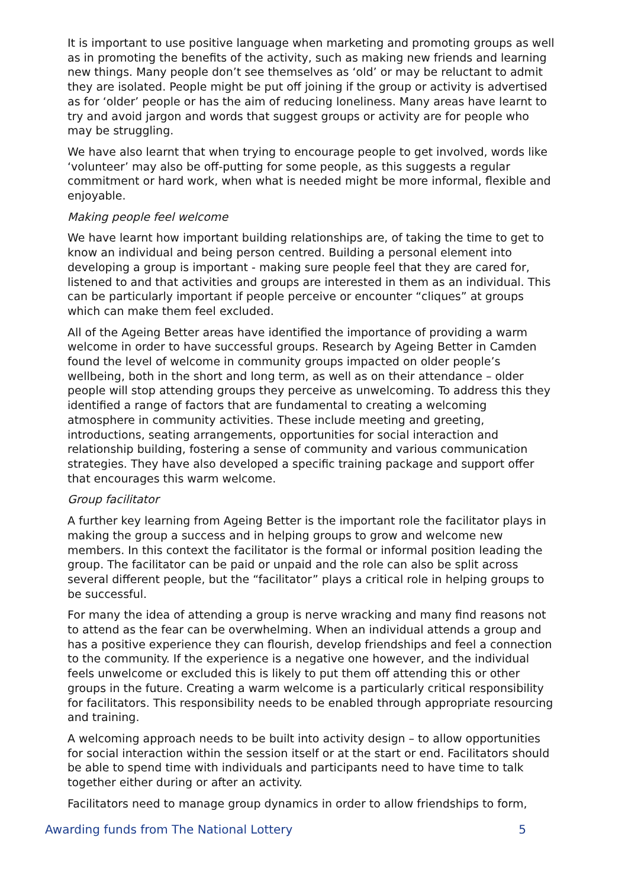It is important to use positive language when marketing and promoting groups as well as in promoting the benefits of the activity, such as making new friends and learning new things. Many people don’t see themselves as ‘old’ or may be reluctant to admit they are isolated. People might be put off joining if the group or activity is advertised as for ‘older’ people or has the aim of reducing loneliness. Many areas have learnt to try and avoid jargon and words that suggest groups or activity are for people who may be struggling.
We have also learnt that when trying to encourage people to get involved, words like ‘volunteer’ may also be off-putting for some people, as this suggests a regular commitment or hard work, when what is needed might be more informal, flexible and enjoyable.
Making people feel welcome
We have learnt how important building relationships are, of taking the time to get to know an individual and being person centred. Building a personal element into developing a group is important - making sure people feel that they are cared for, listened to and that activities and groups are interested in them as an individual. This can be particularly important if people perceive or encounter “cliques” at groups which can make them feel excluded.
All of the Ageing Better areas have identified the importance of providing a warm welcome in order to have successful groups. Research by Ageing Better in Camden found the level of welcome in community groups impacted on older people’s wellbeing, both in the short and long term, as well as on their attendance – older people will stop attending groups they perceive as unwelcoming. To address this they identified a range of factors that are fundamental to creating a welcoming atmosphere in community activities. These include meeting and greeting, introductions, seating arrangements, opportunities for social interaction and relationship building, fostering a sense of community and various communication strategies. They have also developed a specific training package and support offer that encourages this warm welcome.
Group facilitator
A further key learning from Ageing Better is the important role the facilitator plays in making the group a success and in helping groups to grow and welcome new members. In this context the facilitator is the formal or informal position leading the group. The facilitator can be paid or unpaid and the role can also be split across several different people, but the “facilitator” plays a critical role in helping groups to be successful.
For many the idea of attending a group is nerve wracking and many find reasons not to attend as the fear can be overwhelming. When an individual attends a group and has a positive experience they can flourish, develop friendships and feel a connection to the community. If the experience is a negative one however, and the individual feels unwelcome or excluded this is likely to put them off attending this or other groups in the future. Creating a warm welcome is a particularly critical responsibility for facilitators. This responsibility needs to be enabled through appropriate resourcing and training.
A welcoming approach needs to be built into activity design – to allow opportunities for social interaction within the session itself or at the start or end. Facilitators should be able to spend time with individuals and participants need to have time to talk together either during or after an activity.
Facilitators need to manage group dynamics in order to allow friendships to form,
Awarding funds from The National Lottery 5